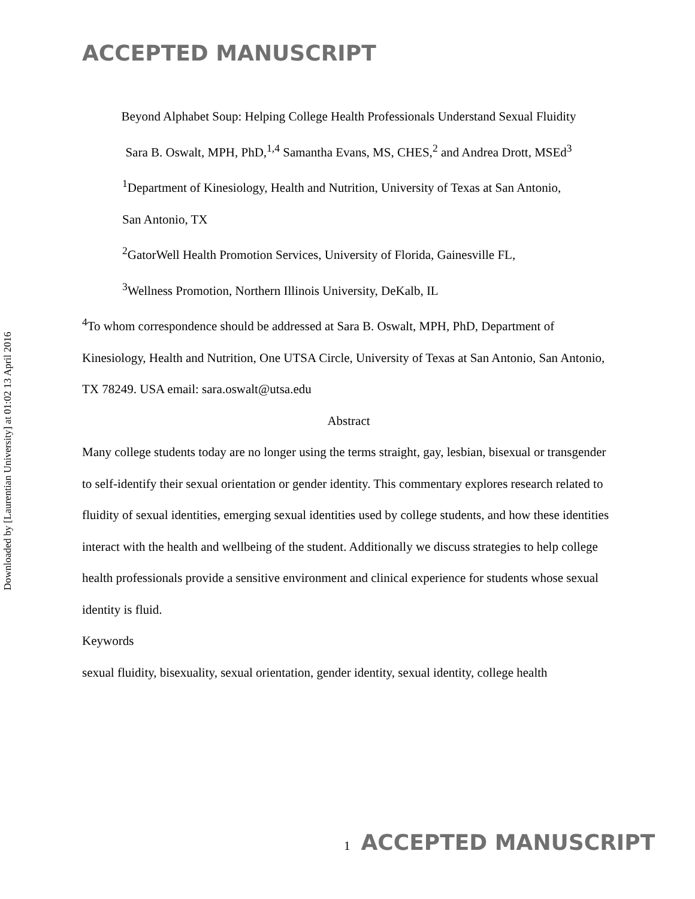ACCEPTED MANUSCRIPT
Downloaded by [Laurentian University] at 01:02 13 April 2016
Beyond Alphabet Soup: Helping College Health Professionals Understand Sexual Fluidity
Sara B. Oswalt, MPH, PhD,<sup>1,4</sup> Samantha Evans, MS, CHES,<sup>2</sup> and Andrea Drott, MSEd<sup>3</sup>
<sup>1</sup> Department of Kinesiology, Health and Nutrition, University of Texas at San Antonio,
San Antonio, TX
<sup>2</sup> GatorWell Health Promotion Services, University of Florida, Gainesville FL,
<sup>3</sup> Wellness Promotion, Northern Illinois University, DeKalb, IL
<sup>4</sup> To whom correspondence should be addressed at Sara B. Oswalt, MPH, PhD, Department of Kinesiology, Health and Nutrition, One UTSA Circle, University of Texas at San Antonio, San Antonio, TX 78249. USA email: sara.oswalt@utsa.edu
Abstract
Many college students today are no longer using the terms straight, gay, lesbian, bisexual or transgender to self-identify their sexual orientation or gender identity. This commentary explores research related to fluidity of sexual identities, emerging sexual identities used by college students, and how these identities interact with the health and wellbeing of the student. Additionally we discuss strategies to help college health professionals provide a sensitive environment and clinical experience for students whose sexual identity is fluid.
Keywords
sexual fluidity, bisexuality, sexual orientation, gender identity, sexual identity, college health
1 ACCEPTED MANUSCRIPT